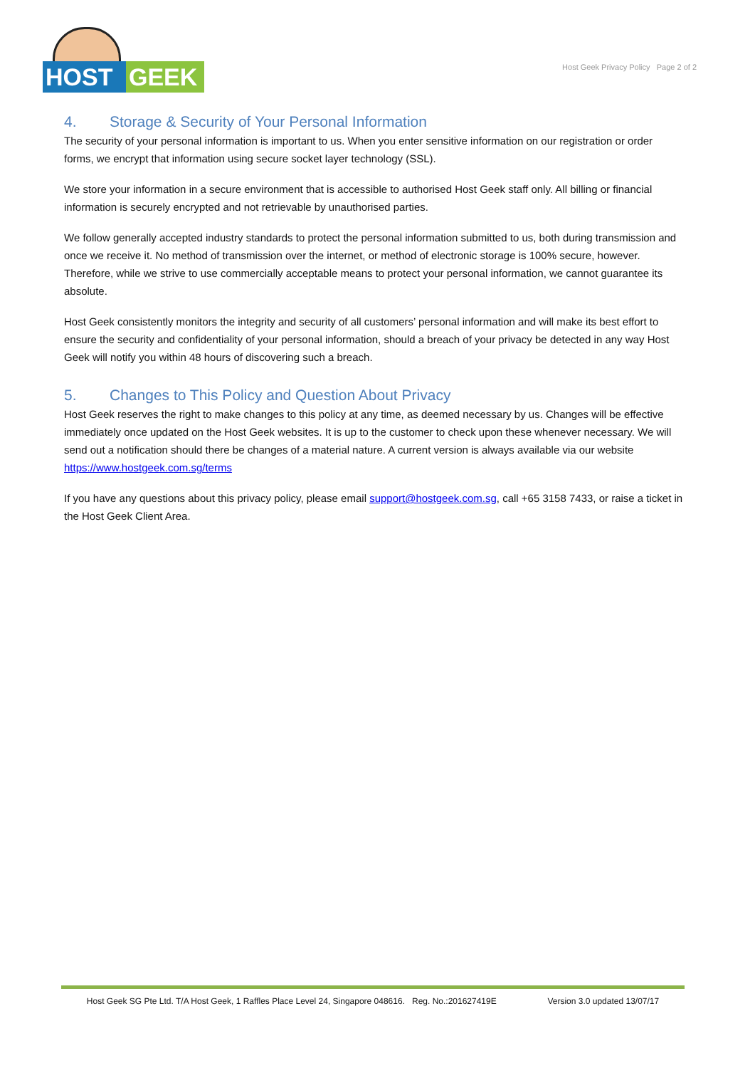HOST GEEK
Host Geek Privacy Policy Page 2 of 2
4. Storage & Security of Your Personal Information
The security of your personal information is important to us. When you enter sensitive information on our registration or order forms, we encrypt that information using secure socket layer technology (SSL).
We store your information in a secure environment that is accessible to authorised Host Geek staff only. All billing or financial information is securely encrypted and not retrievable by unauthorised parties.
We follow generally accepted industry standards to protect the personal information submitted to us, both during transmission and once we receive it. No method of transmission over the internet, or method of electronic storage is 100% secure, however. Therefore, while we strive to use commercially acceptable means to protect your personal information, we cannot guarantee its absolute.
Host Geek consistently monitors the integrity and security of all customers’ personal information and will make its best effort to ensure the security and confidentiality of your personal information, should a breach of your privacy be detected in any way Host Geek will notify you within 48 hours of discovering such a breach.
5. Changes to This Policy and Question About Privacy
Host Geek reserves the right to make changes to this policy at any time, as deemed necessary by us. Changes will be effective immediately once updated on the Host Geek websites. It is up to the customer to check upon these whenever necessary. We will send out a notification should there be changes of a material nature. A current version is always available via our website https://www.hostgeek.com.sg/terms
If you have any questions about this privacy policy, please email support@hostgeek.com.sg, call +65 3158 7433, or raise a ticket in the Host Geek Client Area.
Host Geek SG Pte Ltd. T/A Host Geek, 1 Raffles Place Level 24, Singapore 048616. Reg. No.:201627419E Version 3.0 updated 13/07/17